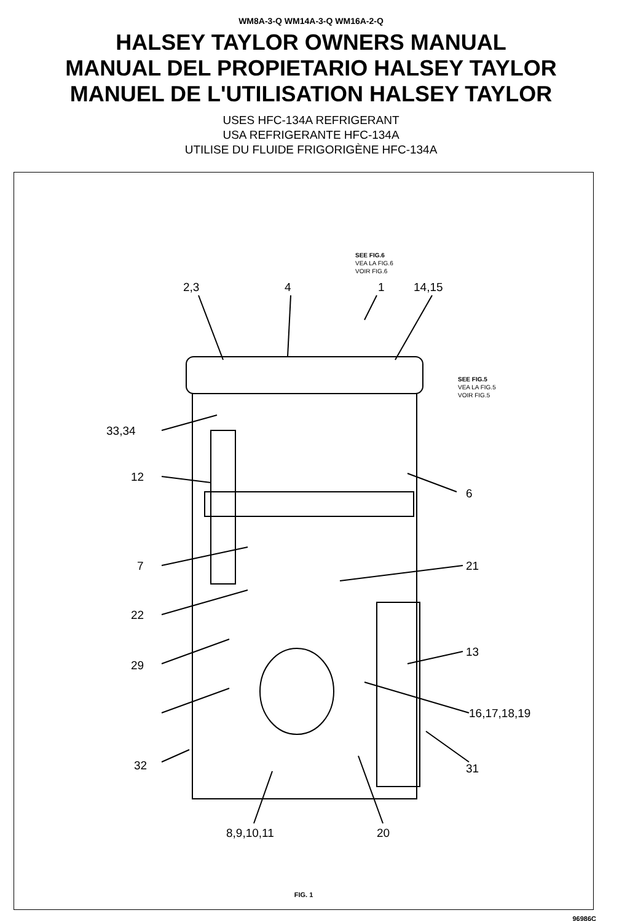WM8A-3-Q WM14A-3-Q WM16A-2-Q
HALSEY TAYLOR OWNERS MANUAL
MANUAL DEL PROPIETARIO HALSEY TAYLOR
MANUEL DE L'UTILISATION HALSEY TAYLOR
USES HFC-134A REFRIGERANT
USA REFRIGERANTE HFC-134A
UTILISE DU FLUIDE FRIGORIGÈNE HFC-134A
SEE FIG.6
VEA LA FIG.6
VOIR FIG.6
2,3 4 1 14,15
SEE FIG.5
VEA LA FIG.5
VOIR FIG.5
33,34
12
6
7 21
22
13
29
16,17,18,19
32 31
8,9,10,11 20
FIG. 1
96986C